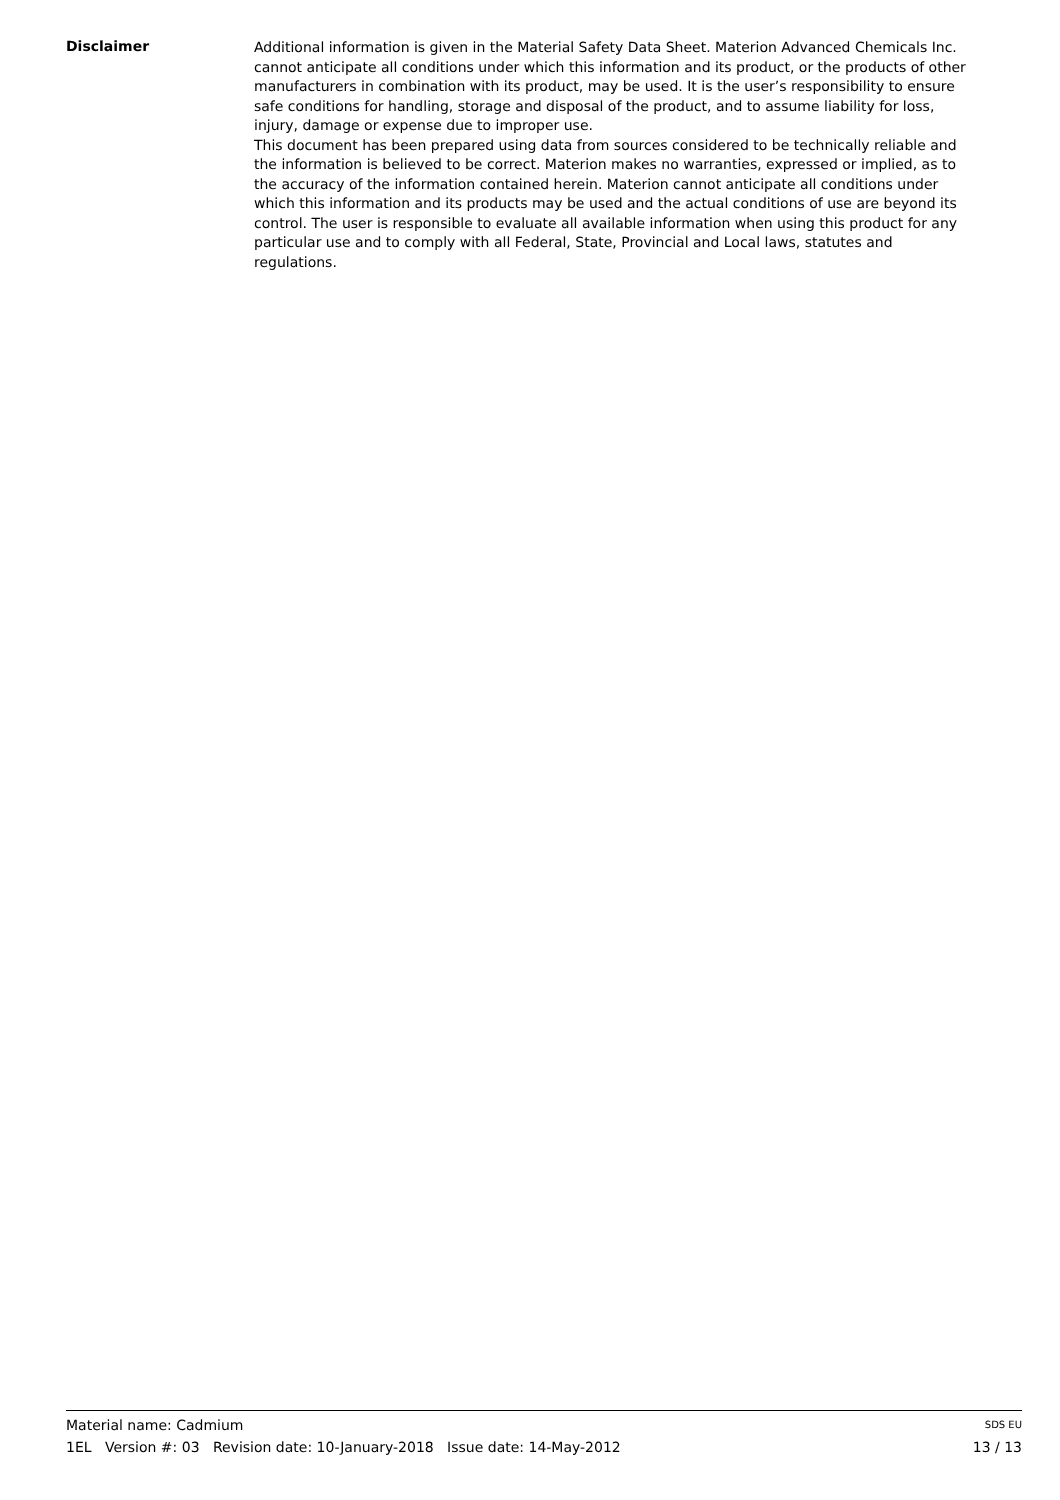Disclaimer
Additional information is given in the Material Safety Data Sheet. Materion Advanced Chemicals Inc. cannot anticipate all conditions under which this information and its product, or the products of other manufacturers in combination with its product, may be used. It is the user’s responsibility to ensure safe conditions for handling, storage and disposal of the product, and to assume liability for loss, injury, damage or expense due to improper use.
This document has been prepared using data from sources considered to be technically reliable and the information is believed to be correct. Materion makes no warranties, expressed or implied, as to the accuracy of the information contained herein. Materion cannot anticipate all conditions under which this information and its products may be used and the actual conditions of use are beyond its control. The user is responsible to evaluate all available information when using this product for any particular use and to comply with all Federal, State, Provincial and Local laws, statutes and regulations.
Material name: Cadmium SDS EU
1EL Version #: 03 Revision date: 10-January-2018 Issue date: 14-May-2012 13 / 13